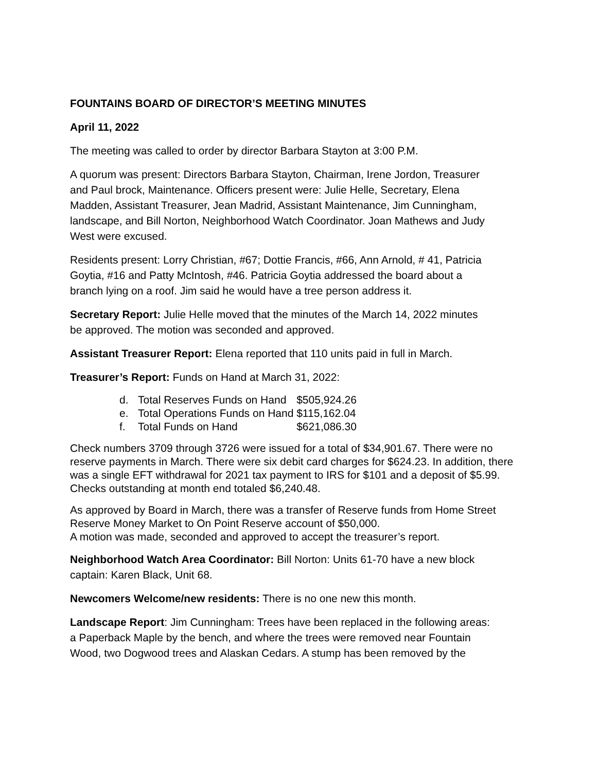FOUNTAINS BOARD OF DIRECTOR’S MEETING MINUTES
April 11, 2022
The meeting was called to order by director Barbara Stayton at 3:00 P.M.
A quorum was present: Directors Barbara Stayton, Chairman, Irene Jordon, Treasurer
and Paul brock, Maintenance. Officers present were: Julie Helle, Secretary, Elena
Madden, Assistant Treasurer, Jean Madrid, Assistant Maintenance, Jim Cunningham,
landscape, and Bill Norton, Neighborhood Watch Coordinator. Joan Mathews and Judy
West were excused.
Residents present: Lorry Christian, #67; Dottie Francis, #66, Ann Arnold, # 41, Patricia
Goytia, #16 and Patty McIntosh, #46. Patricia Goytia addressed the board about a
branch lying on a roof. Jim said he would have a tree person address it.
Secretary Report: Julie Helle moved that the minutes of the March 14, 2022 minutes
be approved. The motion was seconded and approved.
Assistant Treasurer Report: Elena reported that 110 units paid in full in March.
Treasurer’s Report: Funds on Hand at March 31, 2022:
| d. | Total Reserves Funds on Hand | $505,924.26 |
| e. | Total Operations Funds on Hand | $115,162.04 |
| f. | Total Funds on Hand | $621,086.30 |
Check numbers 3709 through 3726 were issued for a total of $34,901.67. There were no
reserve payments in March. There were six debit card charges for $624.23. In addition, there
was a single EFT withdrawal for 2021 tax payment to IRS for $101 and a deposit of $5.99.
Checks outstanding at month end totaled $6,240.48.
As approved by Board in March, there was a transfer of Reserve funds from Home Street
Reserve Money Market to On Point Reserve account of $50,000.
A motion was made, seconded and approved to accept the treasurer’s report.
Neighborhood Watch Area Coordinator: Bill Norton: Units 61-70 have a new block
captain: Karen Black, Unit 68.
Newcomers Welcome/new residents: There is no one new this month.
Landscape Report: Jim Cunningham: Trees have been replaced in the following areas:
a Paperback Maple by the bench, and where the trees were removed near Fountain
Wood, two Dogwood trees and Alaskan Cedars. A stump has been removed by the